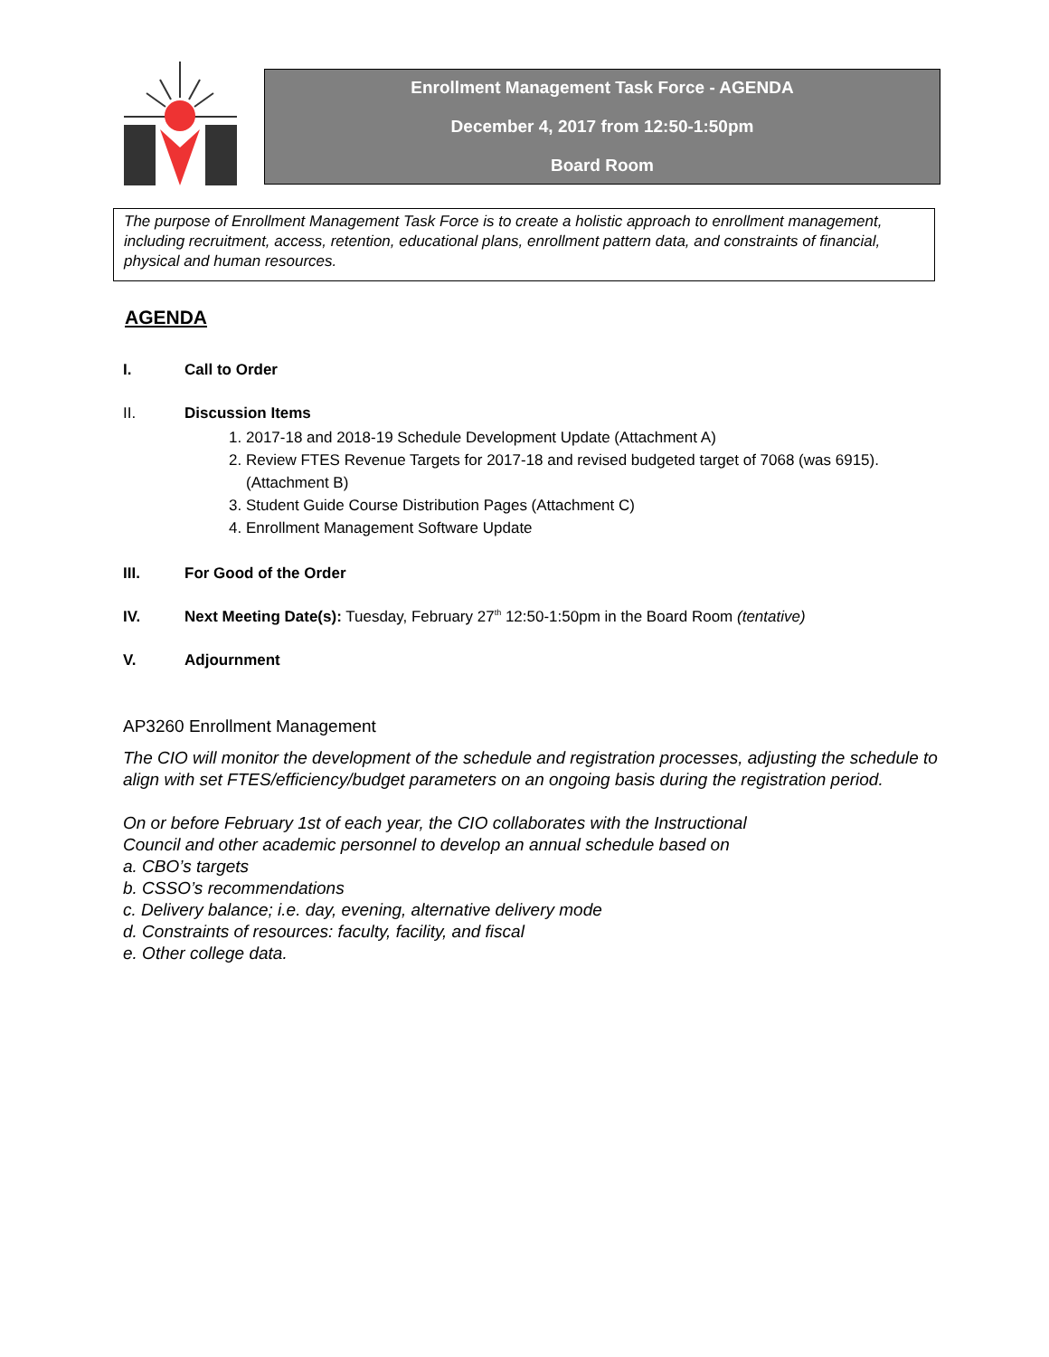Enrollment Management Task Force - AGENDA
December 4, 2017 from 12:50-1:50pm
Board Room
The purpose of Enrollment Management Task Force is to create a holistic approach to enrollment management, including recruitment, access, retention, educational plans, enrollment pattern data, and constraints of financial, physical and human resources.
AGENDA
I. Call to Order
II. Discussion Items
1. 2017-18 and 2018-19 Schedule Development Update (Attachment A)
2. Review FTES Revenue Targets for 2017-18 and revised budgeted target of 7068 (was 6915). (Attachment B)
3. Student Guide Course Distribution Pages (Attachment C)
4. Enrollment Management Software Update
III. For Good of the Order
IV. Next Meeting Date(s): Tuesday, February 27<sup>th</sup> 12:50-1:50pm in the Board Room (tentative)
V. Adjournment
AP3260 Enrollment Management
The CIO will monitor the development of the schedule and registration processes, adjusting the schedule to align with set FTES/efficiency/budget parameters on an ongoing basis during the registration period.
On or before February 1st of each year, the CIO collaborates with the Instructional
Council and other academic personnel to develop an annual schedule based on
a. CBO’s targets
b. CSSO’s recommendations
c. Delivery balance; i.e. day, evening, alternative delivery mode
d. Constraints of resources: faculty, facility, and fiscal
e. Other college data.